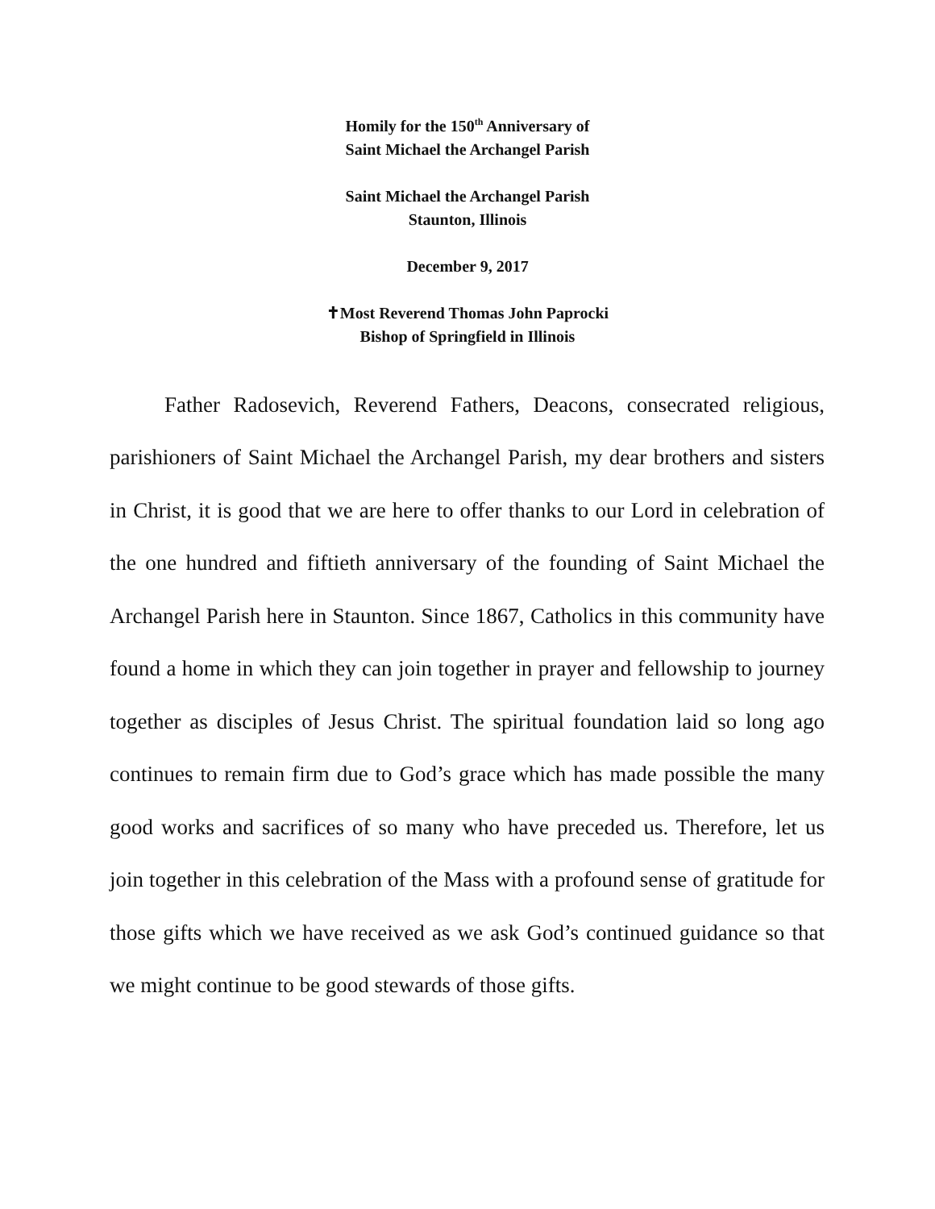Homily for the 150<sup>th</sup> Anniversary of
Saint Michael the Archangel Parish
Saint Michael the Archangel Parish
Staunton, Illinois
December 9, 2017
✝Most Reverend Thomas John Paprocki
Bishop of Springfield in Illinois
Father Radosevich, Reverend Fathers, Deacons, consecrated religious, parishioners of Saint Michael the Archangel Parish, my dear brothers and sisters in Christ, it is good that we are here to offer thanks to our Lord in celebration of the one hundred and fiftieth anniversary of the founding of Saint Michael the Archangel Parish here in Staunton. Since 1867, Catholics in this community have found a home in which they can join together in prayer and fellowship to journey together as disciples of Jesus Christ. The spiritual foundation laid so long ago continues to remain firm due to God’s grace which has made possible the many good works and sacrifices of so many who have preceded us. Therefore, let us join together in this celebration of the Mass with a profound sense of gratitude for those gifts which we have received as we ask God’s continued guidance so that we might continue to be good stewards of those gifts.